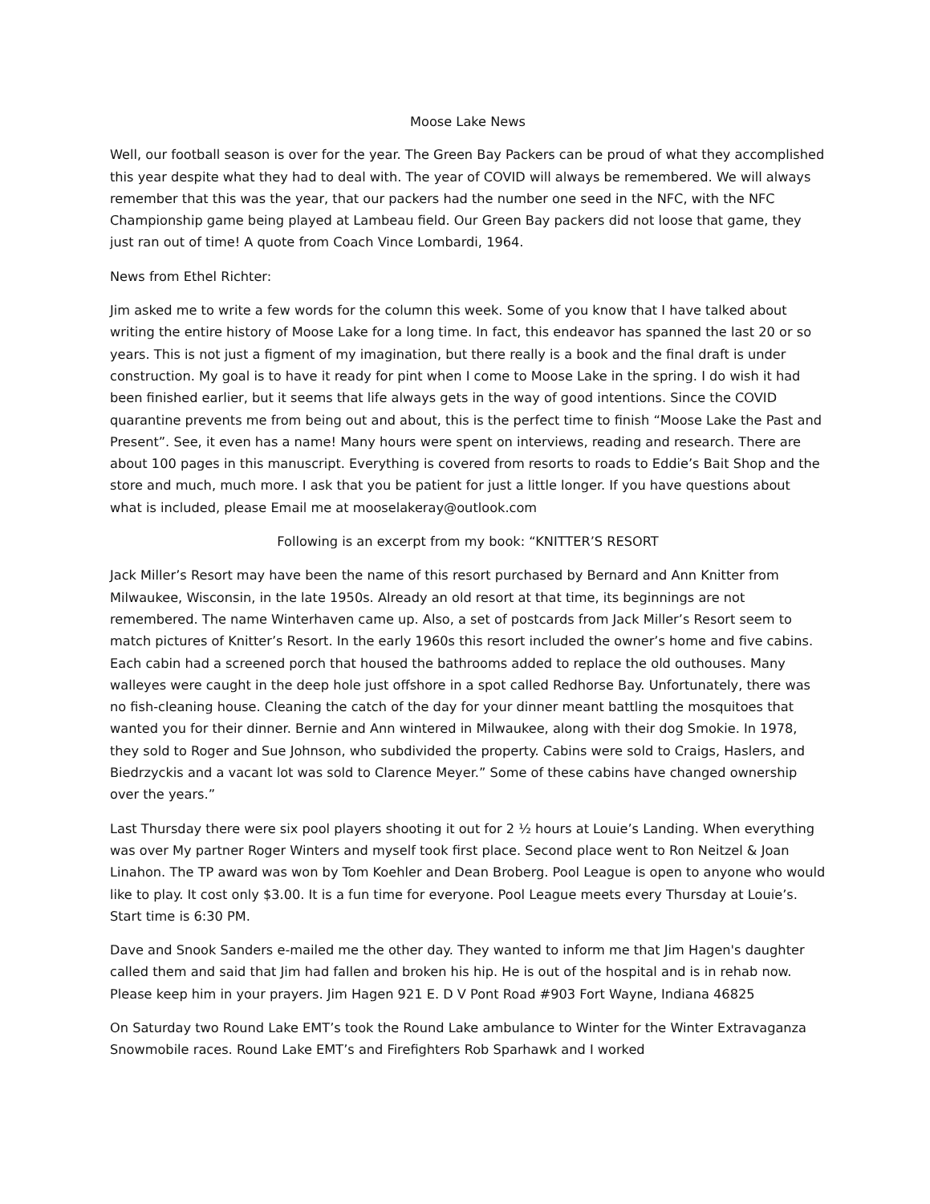Moose Lake News
Well, our football season is over for the year. The Green Bay Packers can be proud of what they accomplished this year despite what they had to deal with. The year of COVID will always be remembered. We will always remember that this was the year, that our packers had the number one seed in the NFC, with the NFC Championship game being played at Lambeau field. Our Green Bay packers did not loose that game, they just ran out of time! A quote from Coach Vince Lombardi, 1964.
News from Ethel Richter:
Jim asked me to write a few words for the column this week. Some of you know that I have talked about writing the entire history of Moose Lake for a long time. In fact, this endeavor has spanned the last 20 or so years. This is not just a figment of my imagination, but there really is a book and the final draft is under construction. My goal is to have it ready for pint when I come to Moose Lake in the spring. I do wish it had been finished earlier, but it seems that life always gets in the way of good intentions. Since the COVID quarantine prevents me from being out and about, this is the perfect time to finish “Moose Lake the Past and Present”. See, it even has a name! Many hours were spent on interviews, reading and research. There are about 100 pages in this manuscript. Everything is covered from resorts to roads to Eddie’s Bait Shop and the store and much, much more. I ask that you be patient for just a little longer. If you have questions about what is included, please Email me at mooselakeray@outlook.com
Following is an excerpt from my book: “KNITTER’S RESORT
Jack Miller’s Resort may have been the name of this resort purchased by Bernard and Ann Knitter from Milwaukee, Wisconsin, in the late 1950s. Already an old resort at that time, its beginnings are not remembered. The name Winterhaven came up. Also, a set of postcards from Jack Miller’s Resort seem to match pictures of Knitter’s Resort. In the early 1960s this resort included the owner’s home and five cabins. Each cabin had a screened porch that housed the bathrooms added to replace the old outhouses. Many walleyes were caught in the deep hole just offshore in a spot called Redhorse Bay. Unfortunately, there was no fish-cleaning house. Cleaning the catch of the day for your dinner meant battling the mosquitoes that wanted you for their dinner. Bernie and Ann wintered in Milwaukee, along with their dog Smokie. In 1978, they sold to Roger and Sue Johnson, who subdivided the property. Cabins were sold to Craigs, Haslers, and Biedrzyckis and a vacant lot was sold to Clarence Meyer.” Some of these cabins have changed ownership over the years.”
Last Thursday there were six pool players shooting it out for 2 ½ hours at Louie’s Landing. When everything was over My partner Roger Winters and myself took first place. Second place went to Ron Neitzel & Joan Linahon. The TP award was won by Tom Koehler and Dean Broberg. Pool League is open to anyone who would like to play. It cost only $3.00. It is a fun time for everyone. Pool League meets every Thursday at Louie’s. Start time is 6:30 PM.
Dave and Snook Sanders e-mailed me the other day. They wanted to inform me that Jim Hagen's daughter called them and said that Jim had fallen and broken his hip. He is out of the hospital and is in rehab now. Please keep him in your prayers. Jim Hagen 921 E. D V Pont Road #903 Fort Wayne, Indiana 46825
On Saturday two Round Lake EMT’s took the Round Lake ambulance to Winter for the Winter Extravaganza Snowmobile races. Round Lake EMT’s and Firefighters Rob Sparhawk and I worked